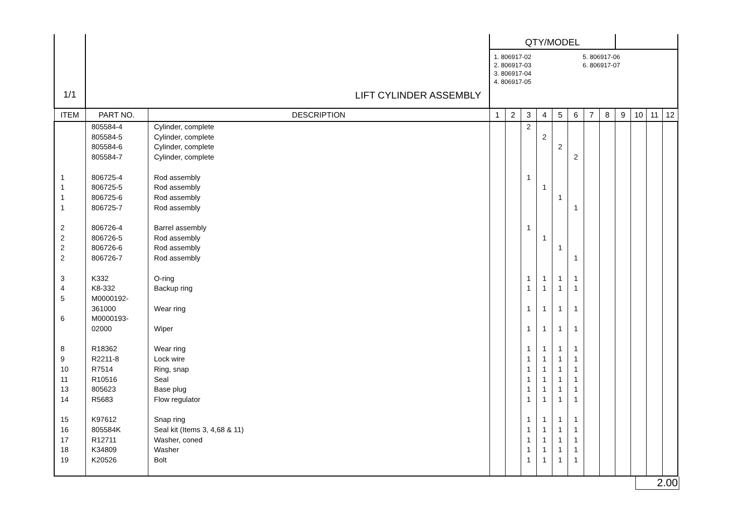| 1/1 | LIFT CYLINDER ASSEMBLY | | QTY/MODEL 1. 806917-02 2. 806917-03 3. 806917-04 4. 806917-05 5. 806917-06 6. 806917-07 | | | | | | | | | | | |
| ITEM | PART NO. | DESCRIPTION | 1 | 2 | 3 | 4 | 5 | 6 | 7 | 8 | 9 | 10 | 11 | 12 |
| | 805584-4 | Cylinder, complete | | | 2 | | | | | | | | | |
| | 805584-5 | Cylinder, complete | | | | 2 | | | | | | | | |
| | 805584-6 | Cylinder, complete | | | | | 2 | | | | | | | |
| | 805584-7 | Cylinder, complete | | | | | | 2 | | | | | | |
| 1 | 806725-4 | Rod assembly | | | 1 | | | | | | | | | |
| 1 | 806725-5 | Rod assembly | | | | 1 | | | | | | | | |
| 1 | 806725-6 | Rod assembly | | | | | 1 | | | | | | | |
| 1 | 806725-7 | Rod assembly | | | | | | 1 | | | | | | |
| 2 | 806726-4 | Barrel assembly | | | 1 | | | | | | | | | |
| 2 | 806726-5 | Rod assembly | | | | 1 | | | | | | | | |
| 2 | 806726-6 | Rod assembly | | | | | 1 | | | | | | | |
| 2 | 806726-7 | Rod assembly | | | | | | 1 | | | | | | |
| 3 | K332 | O-ring | | | 1 | 1 | 1 | 1 | | | | | | |
| 4 | K8-332 | Backup ring | | | 1 | 1 | 1 | 1 | | | | | | |
| 5 | M0000192- | | | | | | | | | | | | | |
| | 361000 | Wear ring | | | 1 | 1 | 1 | 1 | | | | | | |
| 6 | M0000193- | | | | | | | | | | | | | |
| | 02000 | Wiper | | | 1 | 1 | 1 | 1 | | | | | | |
| 8 | R18362 | Wear ring | | | 1 | 1 | 1 | 1 | | | | | | |
| 9 | R2211-8 | Lock wire | | | 1 | 1 | 1 | 1 | | | | | | |
| 10 | R7514 | Ring, snap | | | 1 | 1 | 1 | 1 | | | | | | |
| 11 | R10516 | Seal | | | 1 | 1 | 1 | 1 | | | | | | |
| 13 | 805623 | Base plug | | | 1 | 1 | 1 | 1 | | | | | | |
| 14 | R5683 | Flow regulator | | | 1 | 1 | 1 | 1 | | | | | | |
| 15 | K97612 | Snap ring | | | 1 | 1 | 1 | 1 | | | | | | |
| 16 | 805584K | Seal kit (Items 3, 4,68 & 11) | | | 1 | 1 | 1 | 1 | | | | | | |
| 17 | R12711 | Washer, coned | | | 1 | 1 | 1 | 1 | | | | | | |
| 18 | K34809 | Washer | | | 1 | 1 | 1 | 1 | | | | | | |
| 19 | K20526 | Bolt | | | 1 | 1 | 1 | 1 | | | | | | |
2.00